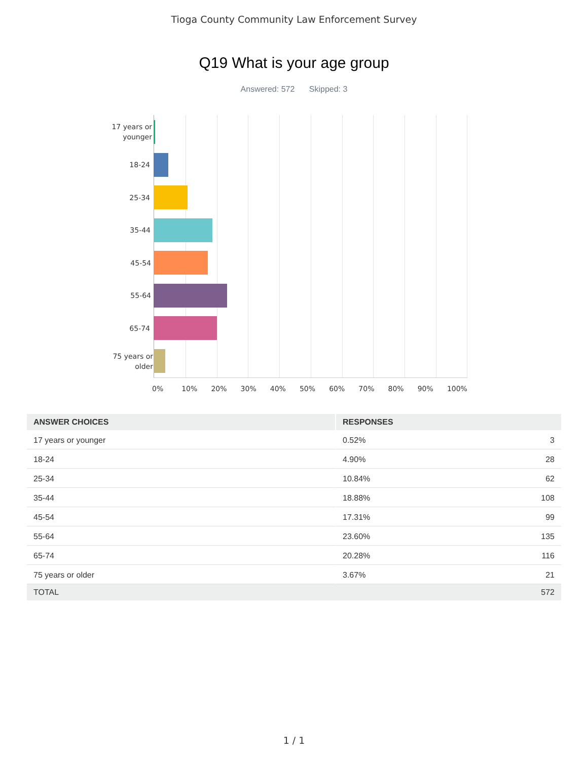Tioga County Community Law Enforcement Survey
Q19 What is your age group
Answered: 572 Skipped: 3
17 years or younger
18-24
25-34
35-44
45-54
55-64
65-74
75 years or older
0% 10% 20% 30% 40% 50% 60% 70% 80% 90% 100%
| ANSWER CHOICES | RESPONSES | |
| --- | --- | --- |
| 17 years or younger | 0.52% | 3 |
| 18-24 | 4.90% | 28 |
| 25-34 | 10.84% | 62 |
| 35-44 | 18.88% | 108 |
| 45-54 | 17.31% | 99 |
| 55-64 | 23.60% | 135 |
| 65-74 | 20.28% | 116 |
| 75 years or older | 3.67% | 21 |
| TOTAL | | 572 |
1 / 1